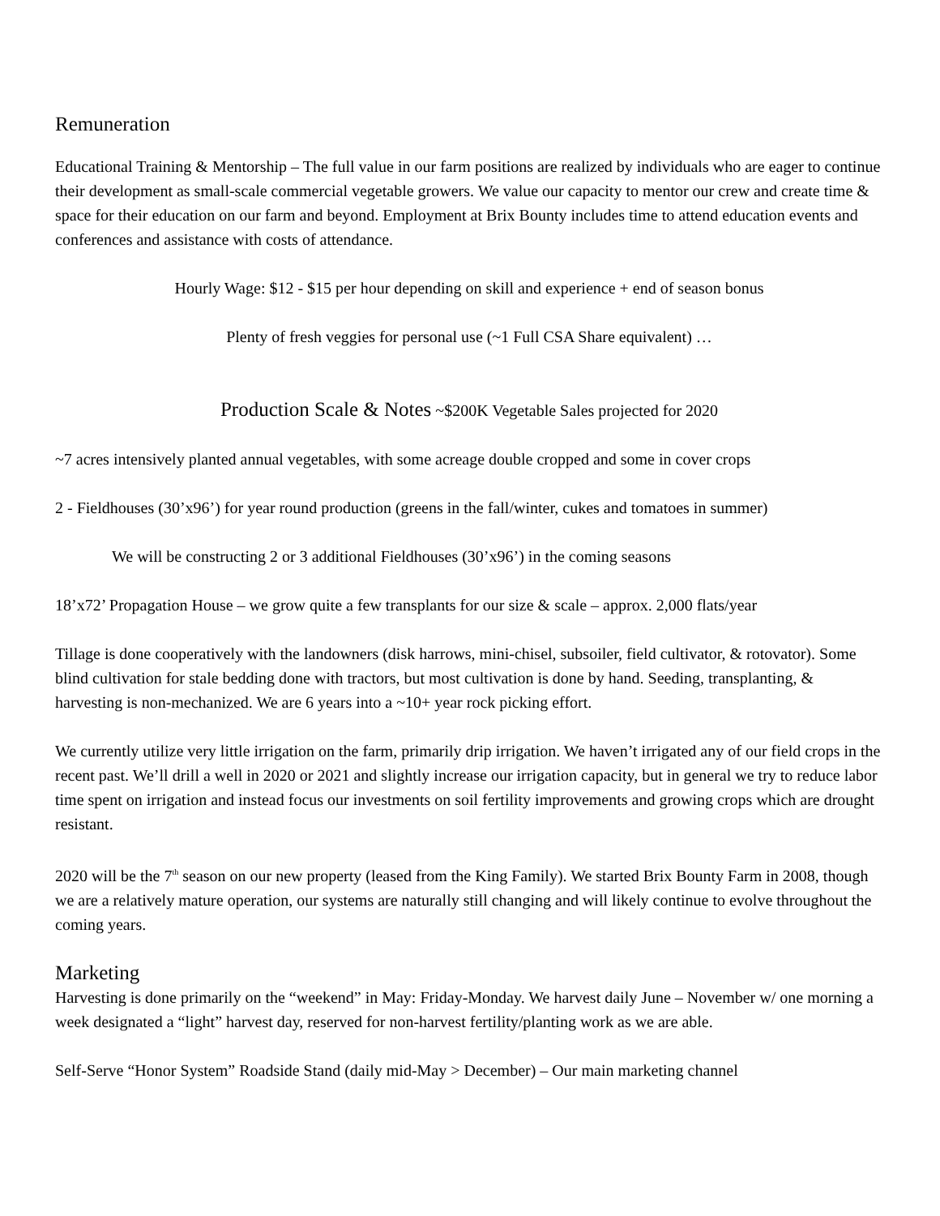Remuneration
Educational Training & Mentorship – The full value in our farm positions are realized by individuals who are eager to continue their development as small-scale commercial vegetable growers. We value our capacity to mentor our crew and create time & space for their education on our farm and beyond. Employment at Brix Bounty includes time to attend education events and conferences and assistance with costs of attendance.
Hourly Wage: $12 - $15 per hour depending on skill and experience + end of season bonus
Plenty of fresh veggies for personal use (~1 Full CSA Share equivalent) …
Production Scale & Notes ~$200K Vegetable Sales projected for 2020
~7 acres intensively planted annual vegetables, with some acreage double cropped and some in cover crops
2 - Fieldhouses (30’x96’) for year round production (greens in the fall/winter, cukes and tomatoes in summer)
We will be constructing 2 or 3 additional Fieldhouses (30’x96’) in the coming seasons
18’x72’ Propagation House – we grow quite a few transplants for our size & scale – approx. 2,000 flats/year
Tillage is done cooperatively with the landowners (disk harrows, mini-chisel, subsoiler, field cultivator, & rotovator). Some blind cultivation for stale bedding done with tractors, but most cultivation is done by hand. Seeding, transplanting, & harvesting is non-mechanized. We are 6 years into a ~10+ year rock picking effort.
We currently utilize very little irrigation on the farm, primarily drip irrigation. We haven’t irrigated any of our field crops in the recent past. We’ll drill a well in 2020 or 2021 and slightly increase our irrigation capacity, but in general we try to reduce labor time spent on irrigation and instead focus our investments on soil fertility improvements and growing crops which are drought resistant.
2020 will be the 7<sup>th</sup> season on our new property (leased from the King Family). We started Brix Bounty Farm in 2008, though we are a relatively mature operation, our systems are naturally still changing and will likely continue to evolve throughout the coming years.
Marketing
Harvesting is done primarily on the “weekend” in May: Friday-Monday. We harvest daily June – November w/ one morning a week designated a “light” harvest day, reserved for non-harvest fertility/planting work as we are able.
Self-Serve “Honor System” Roadside Stand (daily mid-May > December) – Our main marketing channel